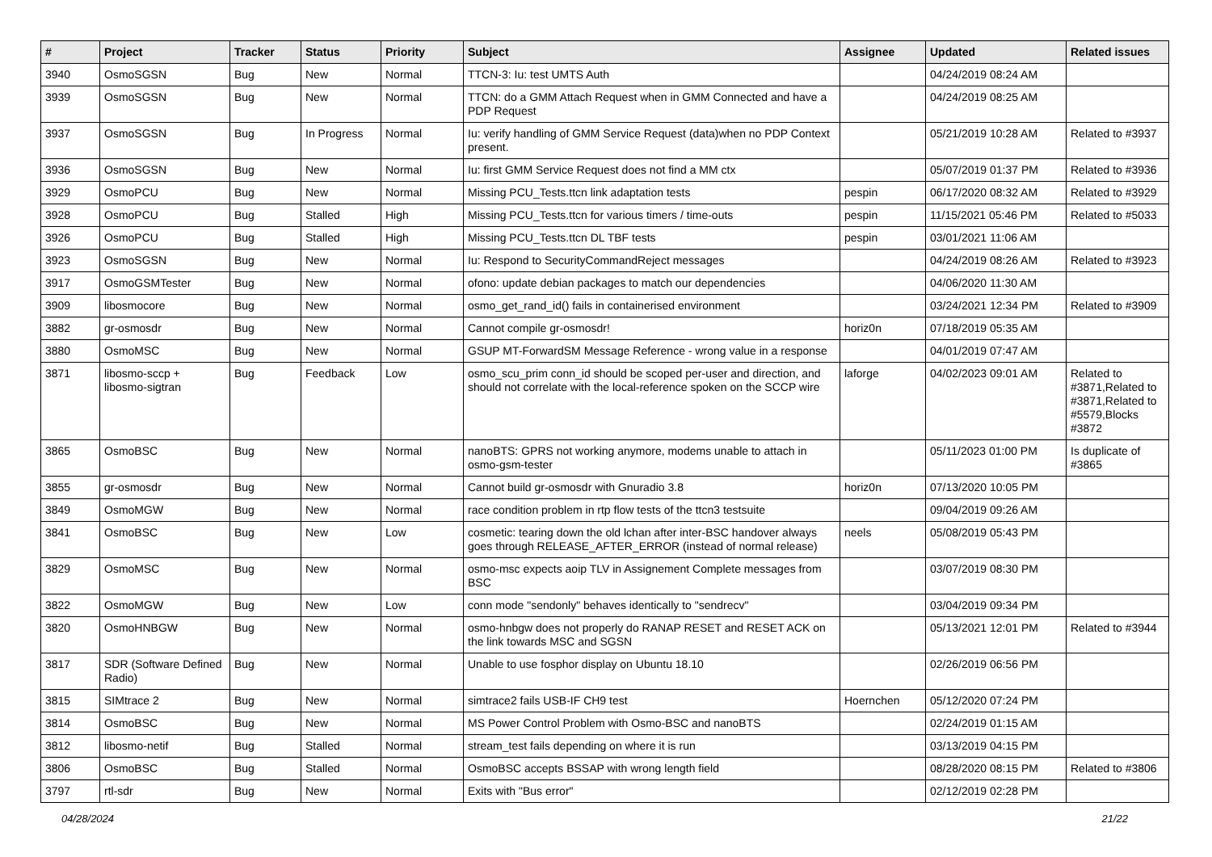| # | Project | Tracker | Status | Priority | Subject | Assignee | Updated | Related issues |
| --- | --- | --- | --- | --- | --- | --- | --- | --- |
| 3940 | OsmoSGSN | Bug | New | Normal | TTCN-3: Iu: test UMTS Auth | | 04/24/2019 08:24 AM | |
| 3939 | OsmoSGSN | Bug | New | Normal | TTCN: do a GMM Attach Request when in GMM Connected and have a PDP Request | | 04/24/2019 08:25 AM | |
| 3937 | OsmoSGSN | Bug | In Progress | Normal | Iu: verify handling of GMM Service Request (data)when no PDP Context present. | | 05/21/2019 10:28 AM | Related to #3937 |
| 3936 | OsmoSGSN | Bug | New | Normal | Iu: first GMM Service Request does not find a MM ctx | | 05/07/2019 01:37 PM | Related to #3936 |
| 3929 | OsmoPCU | Bug | New | Normal | Missing PCU_Tests.ttcn link adaptation tests | pespin | 06/17/2020 08:32 AM | Related to #3929 |
| 3928 | OsmoPCU | Bug | Stalled | High | Missing PCU_Tests.ttcn for various timers / time-outs | pespin | 11/15/2021 05:46 PM | Related to #5033 |
| 3926 | OsmoPCU | Bug | Stalled | High | Missing PCU_Tests.ttcn DL TBF tests | pespin | 03/01/2021 11:06 AM | |
| 3923 | OsmoSGSN | Bug | New | Normal | Iu: Respond to SecurityCommandReject messages | | 04/24/2019 08:26 AM | Related to #3923 |
| 3917 | OsmoGSMTester | Bug | New | Normal | ofono: update debian packages to match our dependencies | | 04/06/2020 11:30 AM | |
| 3909 | libosmocore | Bug | New | Normal | osmo_get_rand_id() fails in containerised environment | | 03/24/2021 12:34 PM | Related to #3909 |
| 3882 | gr-osmosdr | Bug | New | Normal | Cannot compile gr-osmosdr! | horiz0n | 07/18/2019 05:35 AM | |
| 3880 | OsmoMSC | Bug | New | Normal | GSUP MT-ForwardSM Message Reference - wrong value in a response | | 04/01/2019 07:47 AM | |
| 3871 | libosmo-sccp + libosmo-sigtran | Bug | Feedback | Low | osmo_scu_prim conn_id should be scoped per-user and direction, and should not correlate with the local-reference spoken on the SCCP wire | laforge | 04/02/2023 09:01 AM | Related to #3871,Related to #3871,Related to #5579,Blocks #3872 |
| 3865 | OsmoBSC | Bug | New | Normal | nanoBTS: GPRS not working anymore, modems unable to attach in osmo-gsm-tester | | 05/11/2023 01:00 PM | Is duplicate of #3865 |
| 3855 | gr-osmosdr | Bug | New | Normal | Cannot build gr-osmosdr with Gnuradio 3.8 | horiz0n | 07/13/2020 10:05 PM | |
| 3849 | OsmoMGW | Bug | New | Normal | race condition problem in rtp flow tests of the ttcn3 testsuite | | 09/04/2019 09:26 AM | |
| 3841 | OsmoBSC | Bug | New | Low | cosmetic: tearing down the old lchan after inter-BSC handover always goes through RELEASE_AFTER_ERROR (instead of normal release) | neels | 05/08/2019 05:43 PM | |
| 3829 | OsmoMSC | Bug | New | Normal | osmo-msc expects aoip TLV in Assignement Complete messages from BSC | | 03/07/2019 08:30 PM | |
| 3822 | OsmoMGW | Bug | New | Low | conn mode "sendonly" behaves identically to "sendrecv" | | 03/04/2019 09:34 PM | |
| 3820 | OsmoHNBGW | Bug | New | Normal | osmo-hnbgw does not properly do RANAP RESET and RESET ACK on the link towards MSC and SGSN | | 05/13/2021 12:01 PM | Related to #3944 |
| 3817 | SDR (Software Defined Radio) | Bug | New | Normal | Unable to use fosphor display on Ubuntu 18.10 | | 02/26/2019 06:56 PM | |
| 3815 | SIMtrace 2 | Bug | New | Normal | simtrace2 fails USB-IF CH9 test | Hoernchen | 05/12/2020 07:24 PM | |
| 3814 | OsmoBSC | Bug | New | Normal | MS Power Control Problem with Osmo-BSC and nanoBTS | | 02/24/2019 01:15 AM | |
| 3812 | libosmo-netif | Bug | Stalled | Normal | stream_test fails depending on where it is run | | 03/13/2019 04:15 PM | |
| 3806 | OsmoBSC | Bug | Stalled | Normal | OsmoBSC accepts BSSAP with wrong length field | | 08/28/2020 08:15 PM | Related to #3806 |
| 3797 | rtl-sdr | Bug | New | Normal | Exits with "Bus error" | | 02/12/2019 02:28 PM | |
04/28/2024 21/22